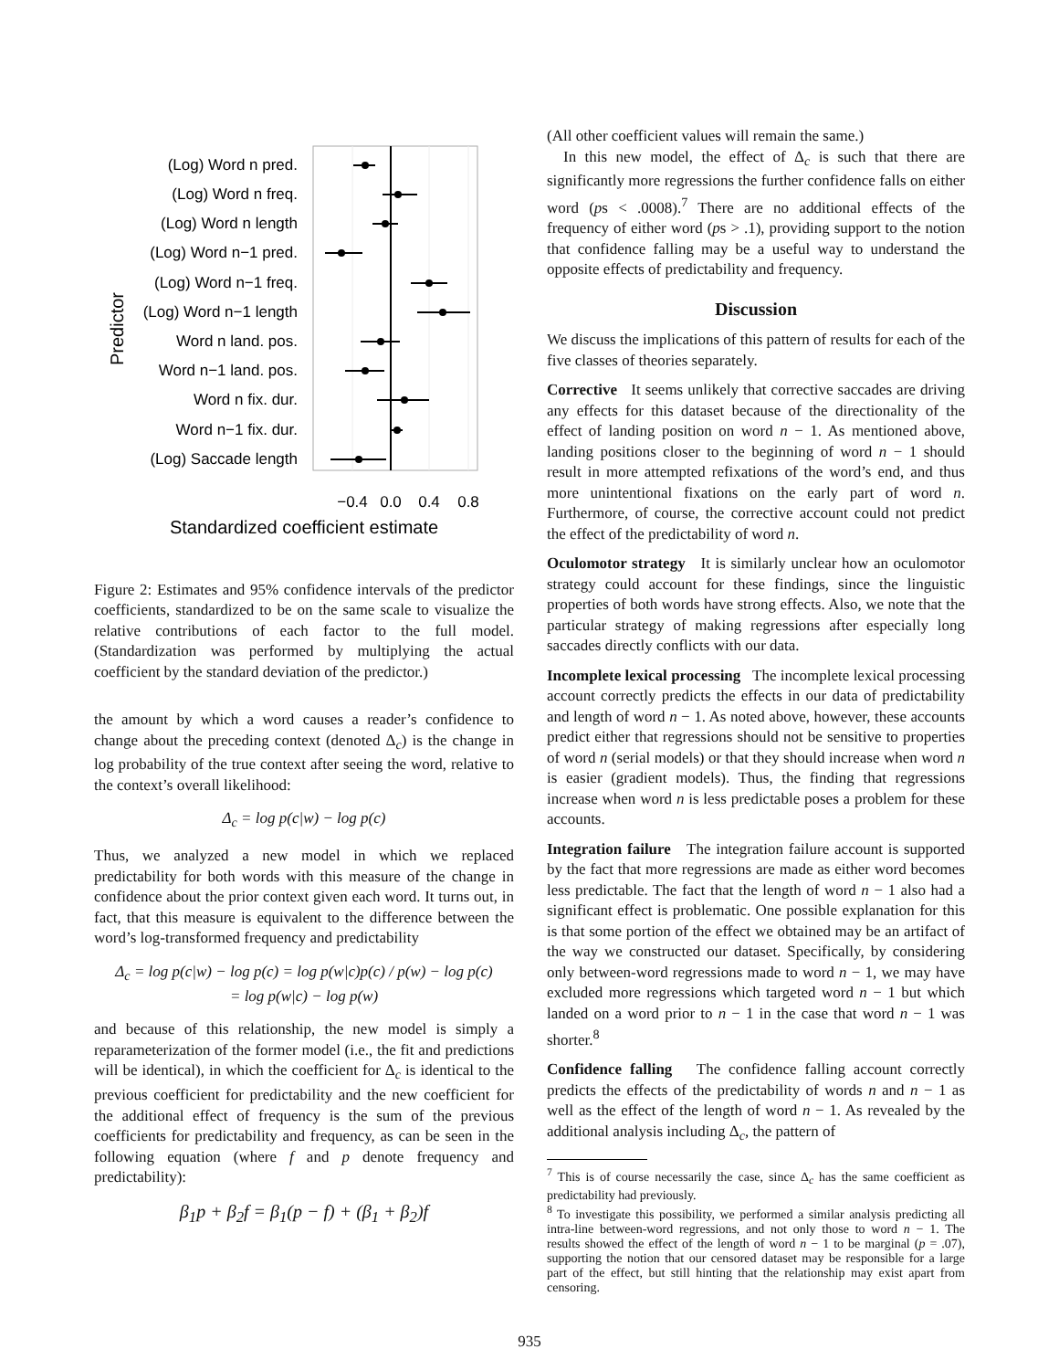(Log) Word n pred.
(Log) Word n freq.
(Log) Word n length
(Log) Word n−1 pred.
(Log) Word n−1 freq.
(Log) Word n−1 length
Word n land. pos.
Word n−1 land. pos.
Word n fix. dur.
Word n−1 fix. dur.
(Log) Saccade length
−0.4
0.0
0.4
0.8
Standardized coefficient estimate
Predictor
Figure 2: Estimates and 95% confidence intervals of the predictor coefficients, standardized to be on the same scale to visualize the relative contributions of each factor to the full model. (Standardization was performed by multiplying the actual coefficient by the standard deviation of the predictor.)
the amount by which a word causes a reader’s confidence to change about the preceding context (denoted Δ<sub>c</sub>) is the change in log probability of the true context after seeing the word, relative to the context’s overall likelihood:
Δ<sub>c</sub> = log p(c|w) − log p(c)
Thus, we analyzed a new model in which we replaced predictability for both words with this measure of the change in confidence about the prior context given each word. It turns out, in fact, that this measure is equivalent to the difference between the word’s log-transformed frequency and predictability
Δ<sub>c</sub> = log p(c|w) − log p(c) = log p(w|c)p(c) / p(w) − log p(c)
= log p(w|c) − log p(w)
and because of this relationship, the new model is simply a reparameterization of the former model (i.e., the fit and predictions will be identical), in which the coefficient for Δ<sub>c</sub> is identical to the previous coefficient for predictability and the new coefficient for the additional effect of frequency is the sum of the previous coefficients for predictability and frequency, as can be seen in the following equation (where f and p denote frequency and predictability):
β<sub>1</sub>p + β<sub>2</sub>f = β<sub>1</sub>(p − f) + (β<sub>1</sub> + β<sub>2</sub>)f
(All other coefficient values will remain the same.)
In this new model, the effect of Δ<sub>c</sub> is such that there are significantly more regressions the further confidence falls on either word (ps < .0008).<sup>7</sup> There are no additional effects of the frequency of either word (ps > .1), providing support to the notion that confidence falling may be a useful way to understand the opposite effects of predictability and frequency.
Discussion
We discuss the implications of this pattern of results for each of the five classes of theories separately.
Corrective It seems unlikely that corrective saccades are driving any effects for this dataset because of the directionality of the effect of landing position on word n − 1. As mentioned above, landing positions closer to the beginning of word n − 1 should result in more attempted refixations of the word’s end, and thus more unintentional fixations on the early part of word n. Furthermore, of course, the corrective account could not predict the effect of the predictability of word n.
Oculomotor strategy It is similarly unclear how an oculomotor strategy could account for these findings, since the linguistic properties of both words have strong effects. Also, we note that the particular strategy of making regressions after especially long saccades directly conflicts with our data.
Incomplete lexical processing The incomplete lexical processing account correctly predicts the effects in our data of predictability and length of word n − 1. As noted above, however, these accounts predict either that regressions should not be sensitive to properties of word n (serial models) or that they should increase when word n is easier (gradient models). Thus, the finding that regressions increase when word n is less predictable poses a problem for these accounts.
Integration failure The integration failure account is supported by the fact that more regressions are made as either word becomes less predictable. The fact that the length of word n − 1 also had a significant effect is problematic. One possible explanation for this is that some portion of the effect we obtained may be an artifact of the way we constructed our dataset. Specifically, by considering only between-word regressions made to word n − 1, we may have excluded more regressions which targeted word n − 1 but which landed on a word prior to n − 1 in the case that word n − 1 was shorter.<sup>8</sup>
Confidence falling The confidence falling account correctly predicts the effects of the predictability of words n and n − 1 as well as the effect of the length of word n − 1. As revealed by the additional analysis including Δ<sub>c</sub>, the pattern of
<sup>7</sup> This is of course necessarily the case, since Δ<sub>c</sub> has the same coefficient as predictability had previously.
<sup>8</sup> To investigate this possibility, we performed a similar analysis predicting all intra-line between-word regressions, and not only those to word n − 1. The results showed the effect of the length of word n − 1 to be marginal (p = .07), supporting the notion that our censored dataset may be responsible for a large part of the effect, but still hinting that the relationship may exist apart from censoring.
935